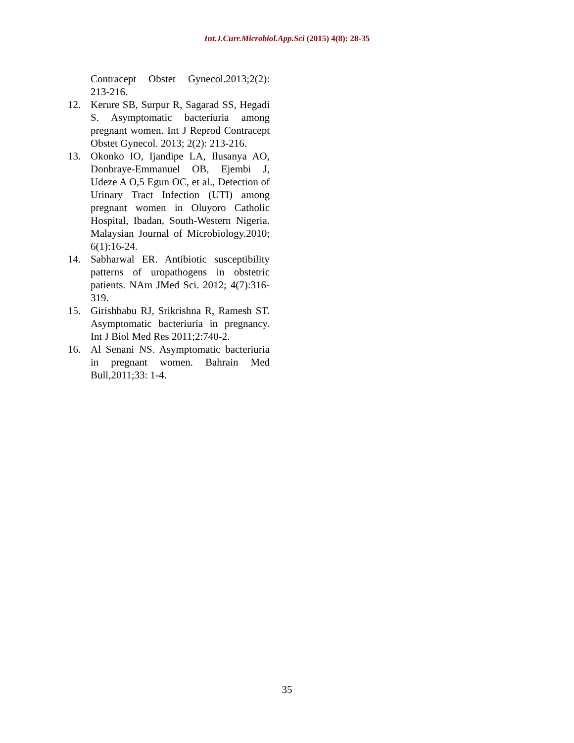Int.J.Curr.Microbiol.App.Sci (2015) 4(8): 28-35
Contracept Obstet Gynecol.2013;2(2): 213-216.
12. Kerure SB, Surpur R, Sagarad SS, Hegadi S. Asymptomatic bacteriuria among pregnant women. Int J Reprod Contracept Obstet Gynecol. 2013; 2(2): 213-216.
13. Okonko IO, Ijandipe LA, Ilusanya AO, Donbraye-Emmanuel OB, Ejembi J, Udeze A O,5 Egun OC, et al., Detection of Urinary Tract Infection (UTI) among pregnant women in Oluyoro Catholic Hospital, Ibadan, South-Western Nigeria. Malaysian Journal of Microbiology.2010; 6(1):16-24.
14. Sabharwal ER. Antibiotic susceptibility patterns of uropathogens in obstetric patients. NAm JMed Sci. 2012; 4(7):316-319.
15. Girishbabu RJ, Srikrishna R, Ramesh ST. Asymptomatic bacteriuria in pregnancy. Int J Biol Med Res 2011;2:740-2.
16. Al Senani NS. Asymptomatic bacteriuria in pregnant women. Bahrain Med Bull,2011;33: 1-4.
35